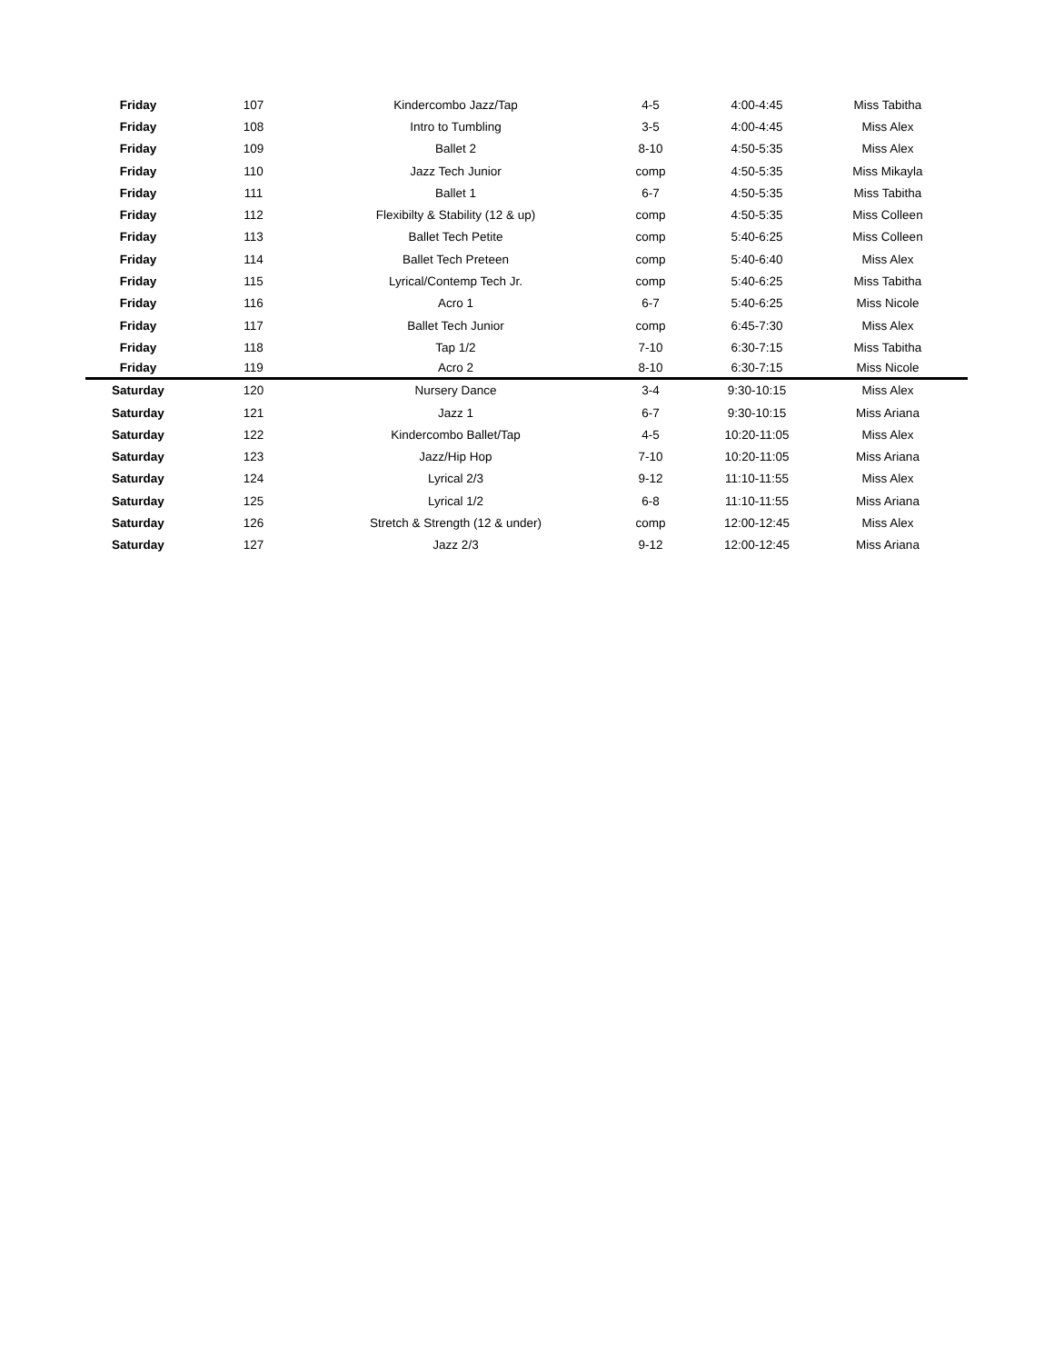| Friday | 107 | Kindercombo Jazz/Tap | 4-5 | 4:00-4:45 | Miss Tabitha |
| Friday | 108 | Intro to Tumbling | 3-5 | 4:00-4:45 | Miss Alex |
| Friday | 109 | Ballet 2 | 8-10 | 4:50-5:35 | Miss Alex |
| Friday | 110 | Jazz Tech Junior | comp | 4:50-5:35 | Miss Mikayla |
| Friday | 111 | Ballet 1 | 6-7 | 4:50-5:35 | Miss Tabitha |
| Friday | 112 | Flexibilty & Stability (12 & up) | comp | 4:50-5:35 | Miss Colleen |
| Friday | 113 | Ballet Tech Petite | comp | 5:40-6:25 | Miss Colleen |
| Friday | 114 | Ballet Tech Preteen | comp | 5:40-6:40 | Miss Alex |
| Friday | 115 | Lyrical/Contemp Tech Jr. | comp | 5:40-6:25 | Miss Tabitha |
| Friday | 116 | Acro 1 | 6-7 | 5:40-6:25 | Miss Nicole |
| Friday | 117 | Ballet Tech Junior | comp | 6:45-7:30 | Miss Alex |
| Friday | 118 | Tap 1/2 | 7-10 | 6:30-7:15 | Miss Tabitha |
| Friday | 119 | Acro 2 | 8-10 | 6:30-7:15 | Miss Nicole |
| Saturday | 120 | Nursery Dance | 3-4 | 9:30-10:15 | Miss Alex |
| Saturday | 121 | Jazz 1 | 6-7 | 9:30-10:15 | Miss Ariana |
| Saturday | 122 | Kindercombo Ballet/Tap | 4-5 | 10:20-11:05 | Miss Alex |
| Saturday | 123 | Jazz/Hip Hop | 7-10 | 10:20-11:05 | Miss Ariana |
| Saturday | 124 | Lyrical 2/3 | 9-12 | 11:10-11:55 | Miss Alex |
| Saturday | 125 | Lyrical 1/2 | 6-8 | 11:10-11:55 | Miss Ariana |
| Saturday | 126 | Stretch & Strength (12 & under) | comp | 12:00-12:45 | Miss Alex |
| Saturday | 127 | Jazz 2/3 | 9-12 | 12:00-12:45 | Miss Ariana |